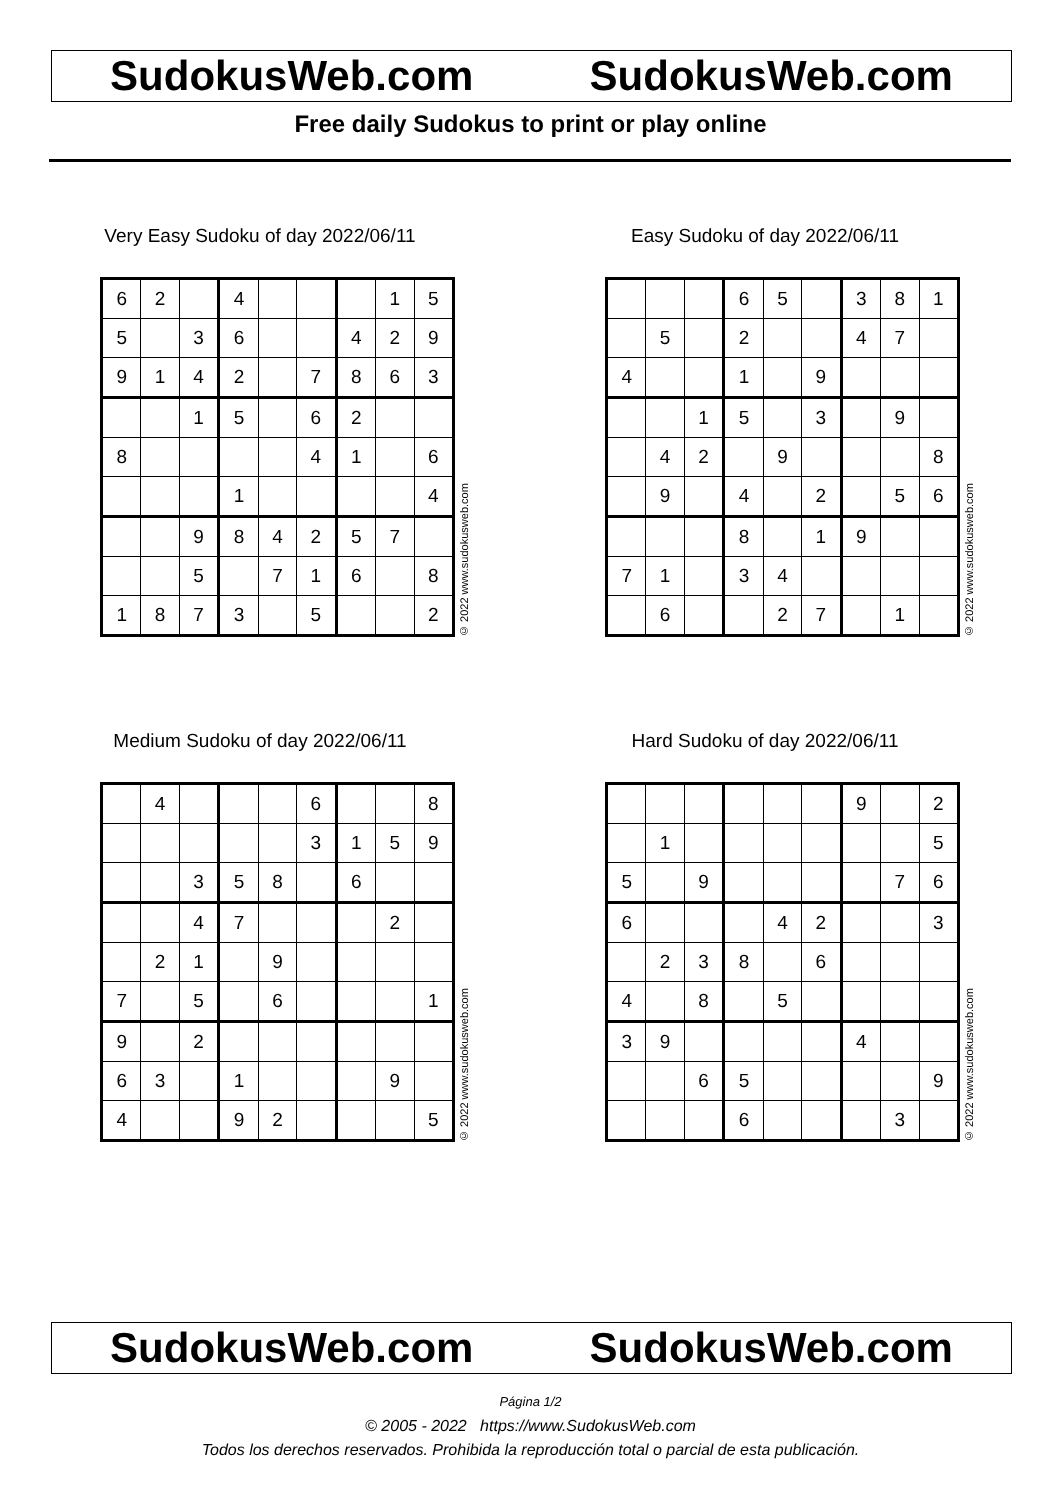SudokusWeb.com SudokusWeb.com
Free daily Sudokus to print or play online
Very Easy Sudoku of day 2022/06/11
| 6 | 2 | | 4 | | | | 1 | 5 |
| 5 | | 3 | 6 | | | 4 | 2 | 9 |
| 9 | 1 | 4 | 2 | | 7 | 8 | 6 | 3 |
| | | 1 | 5 | | 6 | 2 | | |
| 8 | | | | | 4 | 1 | | 6 |
| | | | 1 | | | | | 4 |
| | | 9 | 8 | 4 | 2 | 5 | 7 | |
| | | 5 | | 7 | 1 | 6 | | 8 |
| 1 | 8 | 7 | 3 | | 5 | | | 2 |
© 2022 www.sudokusweb.com
Easy Sudoku of day 2022/06/11
| | | | 6 | 5 | | 3 | 8 | 1 |
| | 5 | | 2 | | | 4 | 7 | |
| 4 | | | 1 | | 9 | | | |
| | | 1 | 5 | | 3 | | 9 | |
| | 4 | 2 | | 9 | | | | 8 |
| | 9 | | 4 | | 2 | | 5 | 6 |
| | | | 8 | | 1 | 9 | | |
| 7 | 1 | | 3 | 4 | | | | |
| | 6 | | | 2 | 7 | | 1 | |
© 2022 www.sudokusweb.com
Medium Sudoku of day 2022/06/11
| | 4 | | | | 6 | | | 8 |
| | | | | | 3 | 1 | 5 | 9 |
| | | 3 | 5 | 8 | | 6 | | |
| | | 4 | 7 | | | | 2 | |
| | 2 | 1 | | 9 | | | | |
| 7 | | 5 | | 6 | | | | 1 |
| 9 | | 2 | | | | | | |
| 6 | 3 | | 1 | | | | 9 | |
| 4 | | | 9 | 2 | | | | 5 |
© 2022 www.sudokusweb.com
Hard Sudoku of day 2022/06/11
| | | | | | | 9 | | 2 |
| | 1 | | | | | | | 5 |
| 5 | | 9 | | | | | 7 | 6 |
| 6 | | | | 4 | 2 | | | 3 |
| | 2 | 3 | 8 | | 6 | | | |
| 4 | | 8 | | 5 | | | | |
| 3 | 9 | | | | | 4 | | |
| | | 6 | 5 | | | | | 9 |
| | | | 6 | | | | 3 | |
© 2022 www.sudokusweb.com
SudokusWeb.com SudokusWeb.com
Página 1/2
© 2005 - 2022 https://www.SudokusWeb.com
Todos los derechos reservados. Prohibida la reproducción total o parcial de esta publicación.